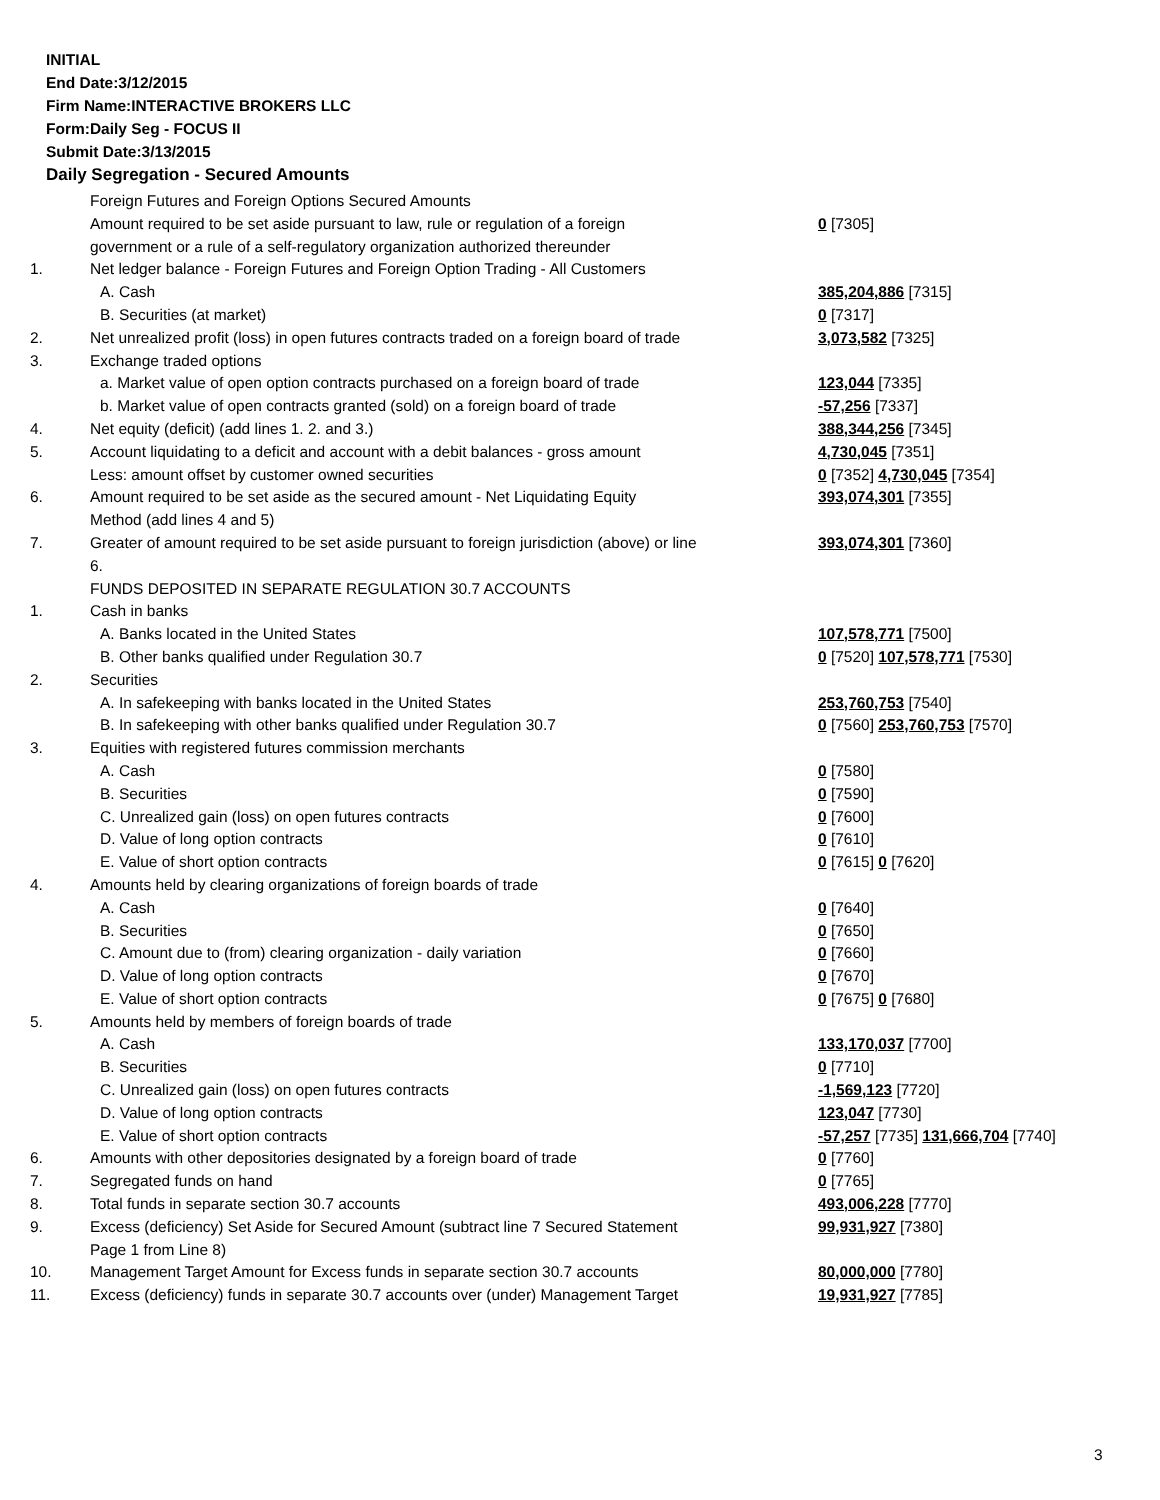INITIAL
End Date:3/12/2015
Firm Name:INTERACTIVE BROKERS LLC
Form:Daily Seg - FOCUS II
Submit Date:3/13/2015
Daily Segregation - Secured Amounts
| | Foreign Futures and Foreign Options Secured Amounts | |
| | Amount required to be set aside pursuant to law, rule or regulation of a foreign | 0 [7305] |
| | government or a rule of a self-regulatory organization authorized thereunder | |
| 1. | Net ledger balance - Foreign Futures and Foreign Option Trading - All Customers | |
| | A. Cash | 385,204,886 [7315] |
| | B. Securities (at market) | 0 [7317] |
| 2. | Net unrealized profit (loss) in open futures contracts traded on a foreign board of trade | 3,073,582 [7325] |
| 3. | Exchange traded options | |
| | a. Market value of open option contracts purchased on a foreign board of trade | 123,044 [7335] |
| | b. Market value of open contracts granted (sold) on a foreign board of trade | -57,256 [7337] |
| 4. | Net equity (deficit) (add lines 1. 2. and 3.) | 388,344,256 [7345] |
| 5. | Account liquidating to a deficit and account with a debit balances - gross amount | 4,730,045 [7351] |
| | Less: amount offset by customer owned securities | 0 [7352] 4,730,045 [7354] |
| 6. | Amount required to be set aside as the secured amount - Net Liquidating Equity | 393,074,301 [7355] |
| | Method (add lines 4 and 5) | |
| 7. | Greater of amount required to be set aside pursuant to foreign jurisdiction (above) or line 6. | 393,074,301 [7360] |
| | FUNDS DEPOSITED IN SEPARATE REGULATION 30.7 ACCOUNTS | |
| 1. | Cash in banks | |
| | A. Banks located in the United States | 107,578,771 [7500] |
| | B. Other banks qualified under Regulation 30.7 | 0 [7520] 107,578,771 [7530] |
| 2. | Securities | |
| | A. In safekeeping with banks located in the United States | 253,760,753 [7540] |
| | B. In safekeeping with other banks qualified under Regulation 30.7 | 0 [7560] 253,760,753 [7570] |
| 3. | Equities with registered futures commission merchants | |
| | A. Cash | 0 [7580] |
| | B. Securities | 0 [7590] |
| | C. Unrealized gain (loss) on open futures contracts | 0 [7600] |
| | D. Value of long option contracts | 0 [7610] |
| | E. Value of short option contracts | 0 [7615] 0 [7620] |
| 4. | Amounts held by clearing organizations of foreign boards of trade | |
| | A. Cash | 0 [7640] |
| | B. Securities | 0 [7650] |
| | C. Amount due to (from) clearing organization - daily variation | 0 [7660] |
| | D. Value of long option contracts | 0 [7670] |
| | E. Value of short option contracts | 0 [7675] 0 [7680] |
| 5. | Amounts held by members of foreign boards of trade | |
| | A. Cash | 133,170,037 [7700] |
| | B. Securities | 0 [7710] |
| | C. Unrealized gain (loss) on open futures contracts | -1,569,123 [7720] |
| | D. Value of long option contracts | 123,047 [7730] |
| | E. Value of short option contracts | -57,257 [7735] 131,666,704 [7740] |
| 6. | Amounts with other depositories designated by a foreign board of trade | 0 [7760] |
| 7. | Segregated funds on hand | 0 [7765] |
| 8. | Total funds in separate section 30.7 accounts | 493,006,228 [7770] |
| 9. | Excess (deficiency) Set Aside for Secured Amount (subtract line 7 Secured Statement Page 1 from Line 8) | 99,931,927 [7380] |
| 10. | Management Target Amount for Excess funds in separate section 30.7 accounts | 80,000,000 [7780] |
| 11. | Excess (deficiency) funds in separate 30.7 accounts over (under) Management Target | 19,931,927 [7785] |
3